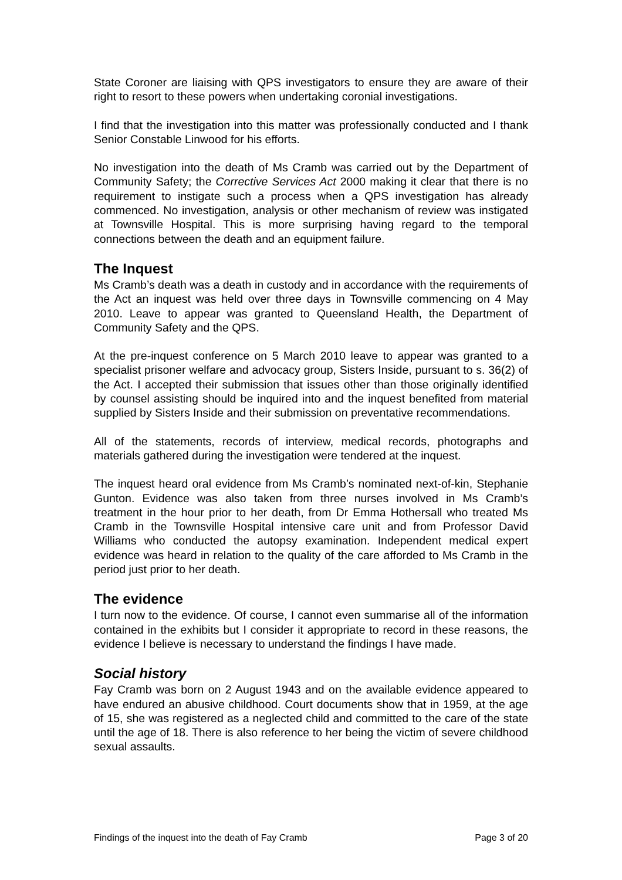State Coroner are liaising with QPS investigators to ensure they are aware of their right to resort to these powers when undertaking coronial investigations.
I find that the investigation into this matter was professionally conducted and I thank Senior Constable Linwood for his efforts.
No investigation into the death of Ms Cramb was carried out by the Department of Community Safety; the Corrective Services Act 2000 making it clear that there is no requirement to instigate such a process when a QPS investigation has already commenced. No investigation, analysis or other mechanism of review was instigated at Townsville Hospital. This is more surprising having regard to the temporal connections between the death and an equipment failure.
The Inquest
Ms Cramb’s death was a death in custody and in accordance with the requirements of the Act an inquest was held over three days in Townsville commencing on 4 May 2010. Leave to appear was granted to Queensland Health, the Department of Community Safety and the QPS.
At the pre-inquest conference on 5 March 2010 leave to appear was granted to a specialist prisoner welfare and advocacy group, Sisters Inside, pursuant to s. 36(2) of the Act. I accepted their submission that issues other than those originally identified by counsel assisting should be inquired into and the inquest benefited from material supplied by Sisters Inside and their submission on preventative recommendations.
All of the statements, records of interview, medical records, photographs and materials gathered during the investigation were tendered at the inquest.
The inquest heard oral evidence from Ms Cramb’s nominated next-of-kin, Stephanie Gunton. Evidence was also taken from three nurses involved in Ms Cramb’s treatment in the hour prior to her death, from Dr Emma Hothersall who treated Ms Cramb in the Townsville Hospital intensive care unit and from Professor David Williams who conducted the autopsy examination. Independent medical expert evidence was heard in relation to the quality of the care afforded to Ms Cramb in the period just prior to her death.
The evidence
I turn now to the evidence. Of course, I cannot even summarise all of the information contained in the exhibits but I consider it appropriate to record in these reasons, the evidence I believe is necessary to understand the findings I have made.
Social history
Fay Cramb was born on 2 August 1943 and on the available evidence appeared to have endured an abusive childhood. Court documents show that in 1959, at the age of 15, she was registered as a neglected child and committed to the care of the state until the age of 18. There is also reference to her being the victim of severe childhood sexual assaults.
Findings of the inquest into the death of Fay Cramb Page 3 of 20